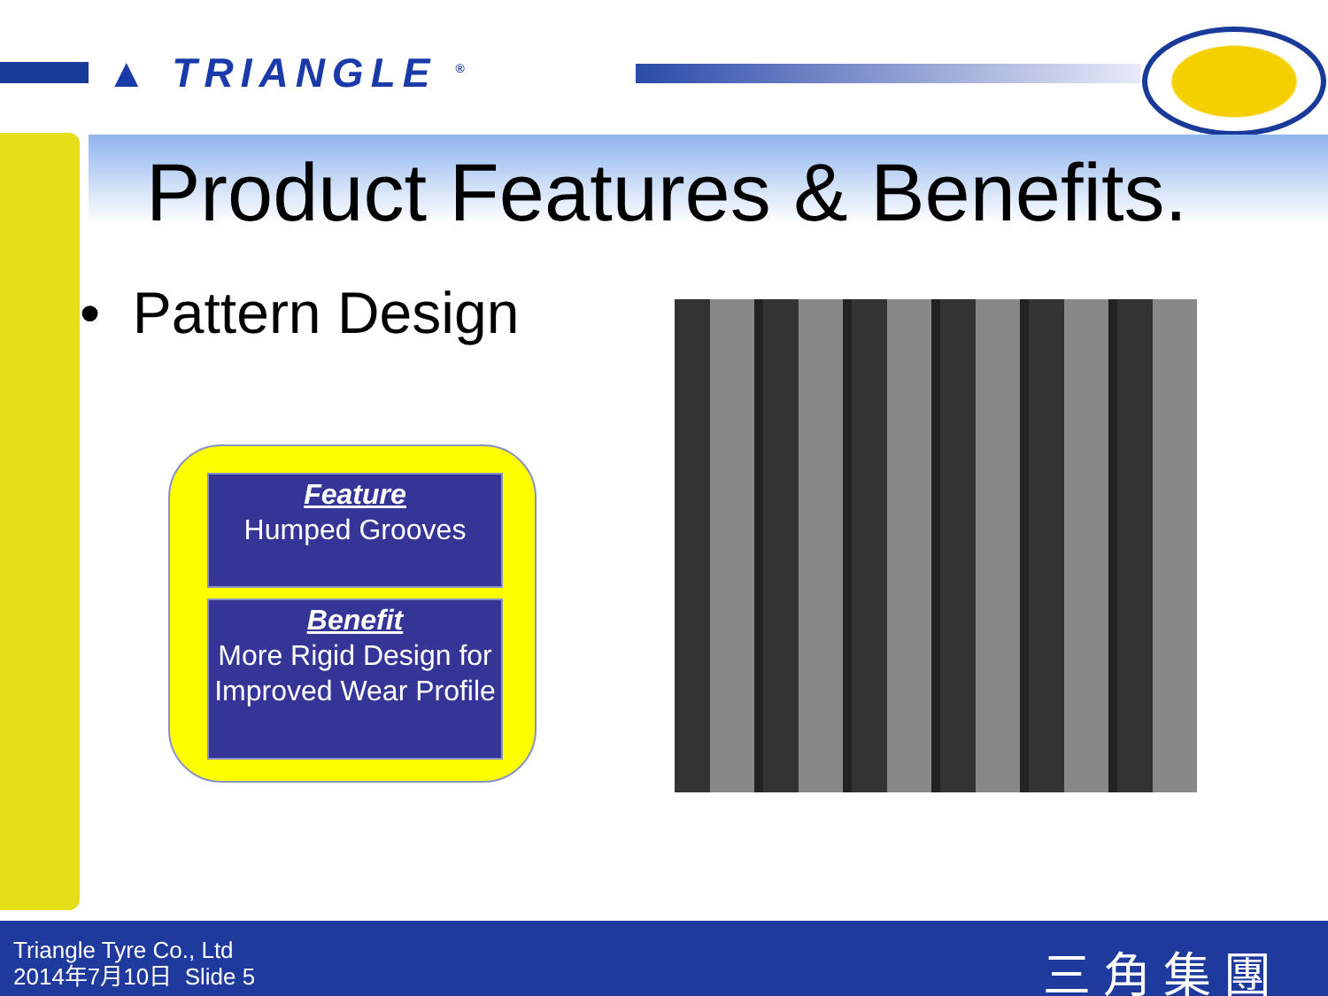▲ TRIANGLE <sup>®</sup>
Product Features & Benefits.
• Pattern Design
Feature
Humped Grooves
Benefit
More Rigid Design for Improved Wear Profile
Triangle Tyre Co., Ltd
2014年7月10日 Slide 5
三角集團